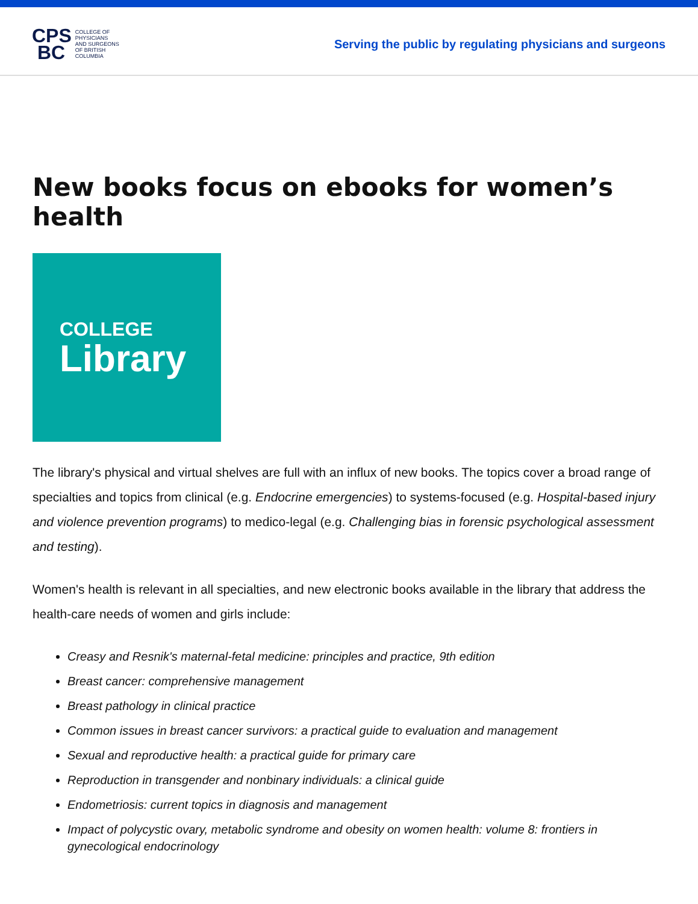CPS
BC
COLLEGE OF
PHYSICIANS
AND SURGEONS
OF BRITISH
COLUMBIA
Serving the public by regulating physicians and surgeons
New books focus on ebooks for women’s health
COLLEGE
Library
The library's physical and virtual shelves are full with an influx of new books. The topics cover a broad range of specialties and topics from clinical (e.g. Endocrine emergencies) to systems-focused (e.g. Hospital-based injury and violence prevention programs) to medico-legal (e.g. Challenging bias in forensic psychological assessment and testing).
Women's health is relevant in all specialties, and new electronic books available in the library that address the health-care needs of women and girls include:
Creasy and Resnik's maternal-fetal medicine: principles and practice, 9th edition
Breast cancer: comprehensive management
Breast pathology in clinical practice
Common issues in breast cancer survivors: a practical guide to evaluation and management
Sexual and reproductive health: a practical guide for primary care
Reproduction in transgender and nonbinary individuals: a clinical guide
Endometriosis: current topics in diagnosis and management
Impact of polycystic ovary, metabolic syndrome and obesity on women health: volume 8: frontiers in gynecological endocrinology